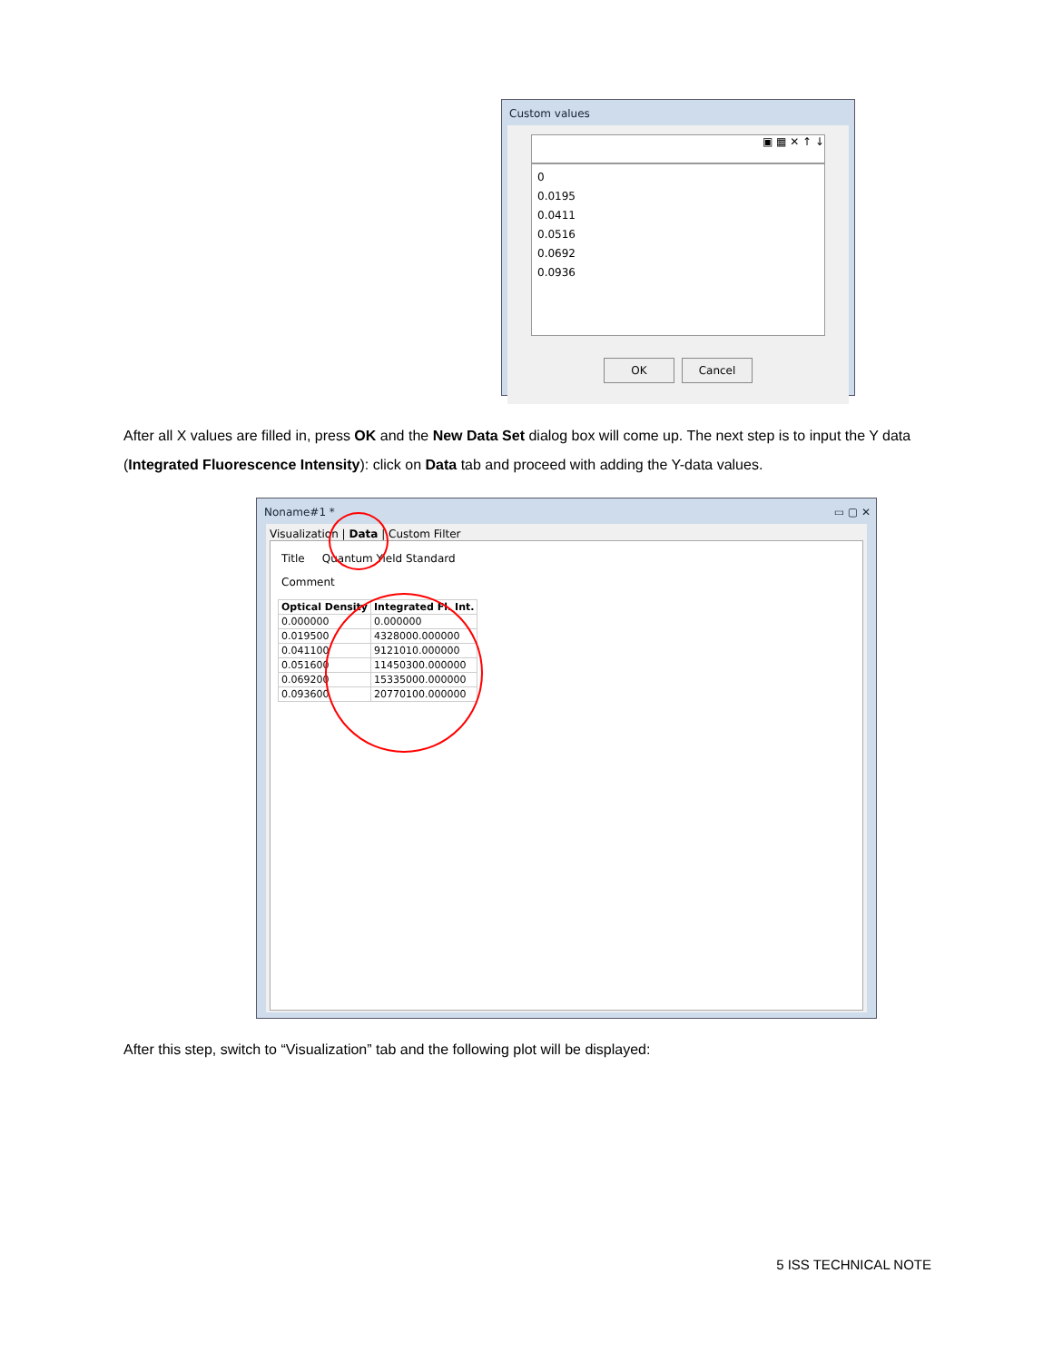Custom values
▣ ▦ ✕ ↑ ↓
0
0.0195
0.0411
0.0516
0.0692
0.0936
OK Cancel
After all X values are filled in, press OK and the New Data Set dialog box will come up. The next step is to input the Y data (Integrated Fluorescence Intensity): click on Data tab and proceed with adding the Y-data values.
Noname#1 * ▭ ▢ ✕
Visualization | Data | Custom Filter
Title Quantum Yield Standard
Comment
| Optical Density | Integrated Fl. Int. |
| --- | --- |
| 0.000000 | 0.000000 |
| 0.019500 | 4328000.000000 |
| 0.041100 | 9121010.000000 |
| 0.051600 | 11450300.000000 |
| 0.069200 | 15335000.000000 |
| 0.093600 | 20770100.000000 |
After this step, switch to “Visualization” tab and the following plot will be displayed:
5 ISS TECHNICAL NOTE